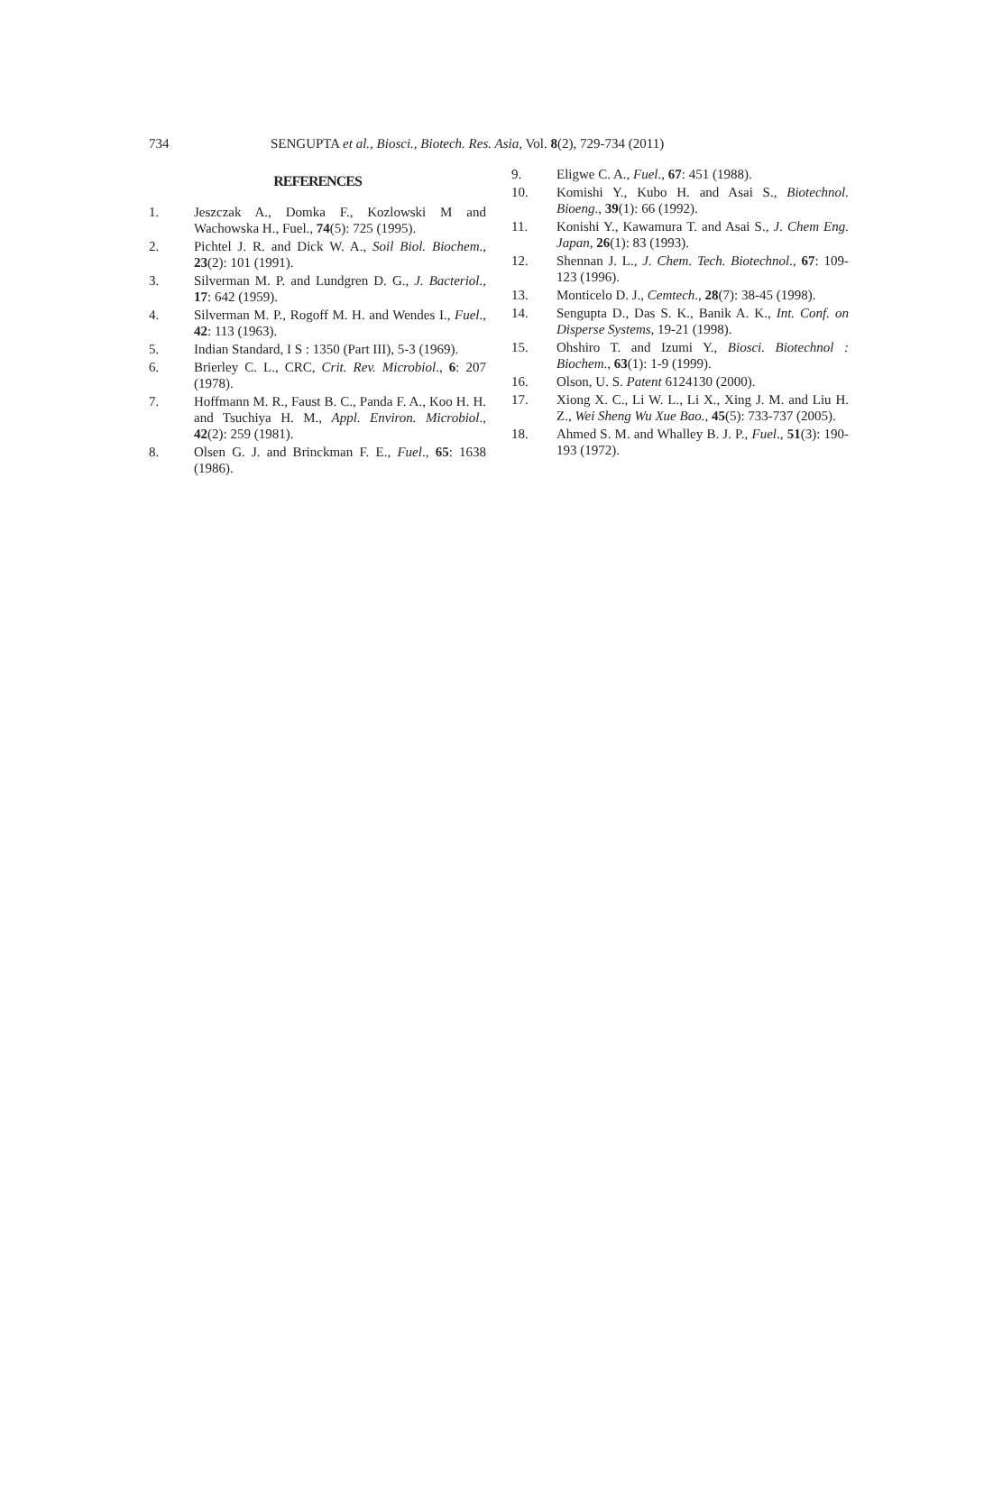734 SENGUPTA et al., Biosci., Biotech. Res. Asia, Vol. 8(2), 729-734 (2011)
REFERENCES
1. Jeszczak A., Domka F., Kozlowski M and Wachowska H., Fuel., 74(5): 725 (1995).
2. Pichtel J. R. and Dick W. A., Soil Biol. Biochem., 23(2): 101 (1991).
3. Silverman M. P. and Lundgren D. G., J. Bacteriol., 17: 642 (1959).
4. Silverman M. P., Rogoff M. H. and Wendes I., Fuel., 42: 113 (1963).
5. Indian Standard, I S : 1350 (Part III), 5-3 (1969).
6. Brierley C. L., CRC, Crit. Rev. Microbiol., 6: 207 (1978).
7. Hoffmann M. R., Faust B. C., Panda F. A., Koo H. H. and Tsuchiya H. M., Appl. Environ. Microbiol., 42(2): 259 (1981).
8. Olsen G. J. and Brinckman F. E., Fuel., 65: 1638 (1986).
9. Eligwe C. A., Fuel., 67: 451 (1988).
10. Komishi Y., Kubo H. and Asai S., Biotechnol. Bioeng., 39(1): 66 (1992).
11. Konishi Y., Kawamura T. and Asai S., J. Chem Eng. Japan, 26(1): 83 (1993).
12. Shennan J. L., J. Chem. Tech. Biotechnol., 67: 109-123 (1996).
13. Monticelo D. J., Cemtech., 28(7): 38-45 (1998).
14. Sengupta D., Das S. K., Banik A. K., Int. Conf. on Disperse Systems, 19-21 (1998).
15. Ohshiro T. and Izumi Y., Biosci. Biotechnol : Biochem., 63(1): 1-9 (1999).
16. Olson, U. S. Patent 6124130 (2000).
17. Xiong X. C., Li W. L., Li X., Xing J. M. and Liu H. Z., Wei Sheng Wu Xue Bao., 45(5): 733-737 (2005).
18. Ahmed S. M. and Whalley B. J. P., Fuel., 51(3): 190-193 (1972).